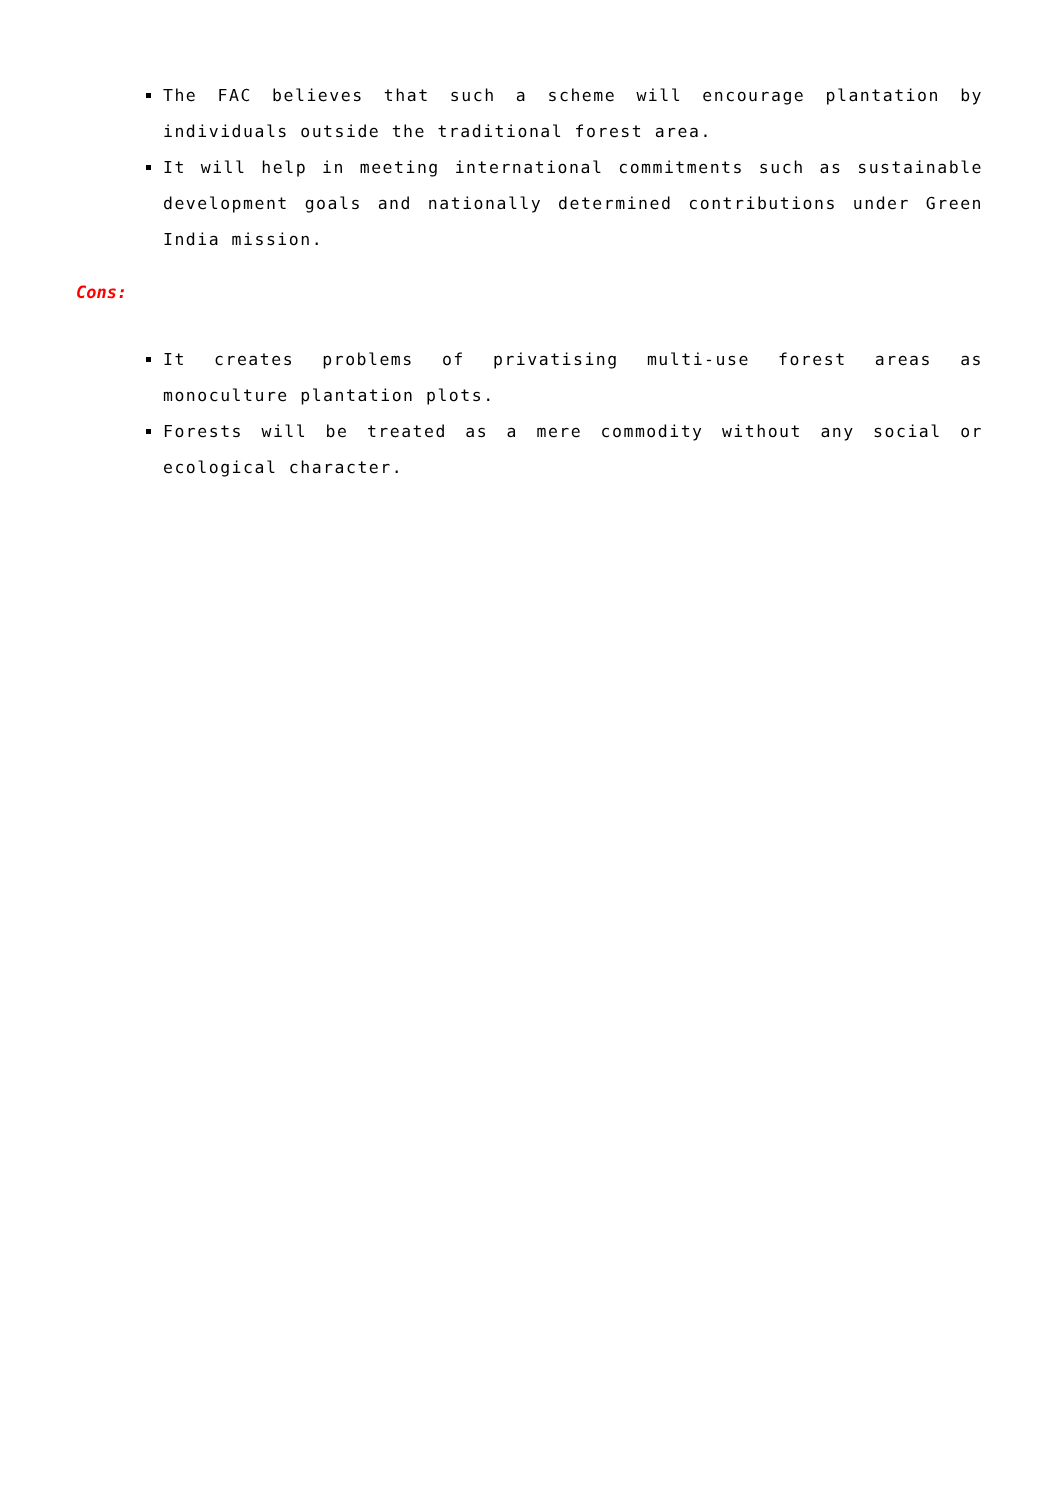The FAC believes that such a scheme will encourage plantation by individuals outside the traditional forest area.
It will help in meeting international commitments such as sustainable development goals and nationally determined contributions under Green India mission.
Cons:
It creates problems of privatising multi-use forest areas as monoculture plantation plots.
Forests will be treated as a mere commodity without any social or ecological character.